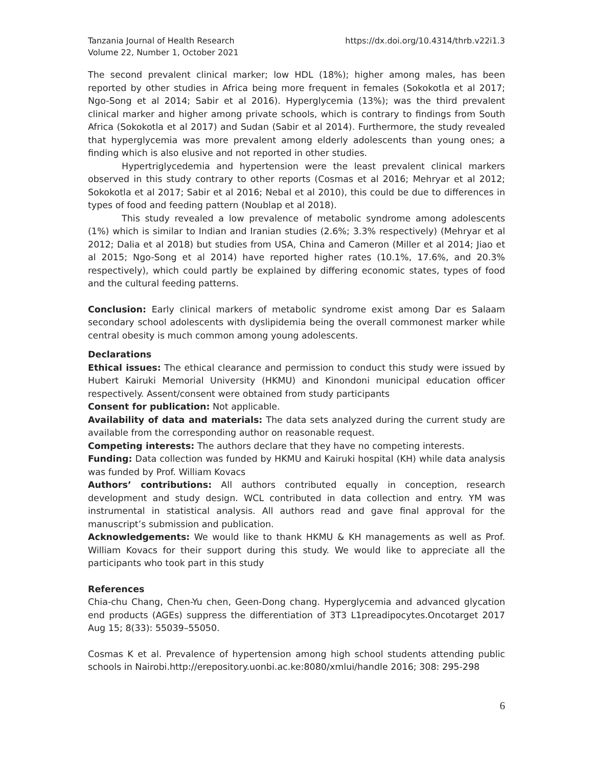Tanzania Journal of Health Research
Volume 22, Number 1, October 2021
https://dx.doi.org/10.4314/thrb.v22i1.3
The second prevalent clinical marker; low HDL (18%); higher among males, has been reported by other studies in Africa being more frequent in females (Sokokotla et al 2017; Ngo-Song et al 2014; Sabir et al 2016). Hyperglycemia (13%); was the third prevalent clinical marker and higher among private schools, which is contrary to findings from South Africa (Sokokotla et al 2017) and Sudan (Sabir et al 2014). Furthermore, the study revealed that hyperglycemia was more prevalent among elderly adolescents than young ones; a finding which is also elusive and not reported in other studies.
Hypertriglycedemia and hypertension were the least prevalent clinical markers observed in this study contrary to other reports (Cosmas et al 2016; Mehryar et al 2012; Sokokotla et al 2017; Sabir et al 2016; Nebal et al 2010), this could be due to differences in types of food and feeding pattern (Noublap et al 2018).
This study revealed a low prevalence of metabolic syndrome among adolescents (1%) which is similar to Indian and Iranian studies (2.6%; 3.3% respectively) (Mehryar et al 2012; Dalia et al 2018) but studies from USA, China and Cameron (Miller et al 2014; Jiao et al 2015; Ngo-Song et al 2014) have reported higher rates (10.1%, 17.6%, and 20.3% respectively), which could partly be explained by differing economic states, types of food and the cultural feeding patterns.
Conclusion: Early clinical markers of metabolic syndrome exist among Dar es Salaam secondary school adolescents with dyslipidemia being the overall commonest marker while central obesity is much common among young adolescents.
Declarations
Ethical issues: The ethical clearance and permission to conduct this study were issued by Hubert Kairuki Memorial University (HKMU) and Kinondoni municipal education officer respectively. Assent/consent were obtained from study participants
Consent for publication: Not applicable.
Availability of data and materials: The data sets analyzed during the current study are available from the corresponding author on reasonable request.
Competing interests: The authors declare that they have no competing interests.
Funding: Data collection was funded by HKMU and Kairuki hospital (KH) while data analysis was funded by Prof. William Kovacs
Authors’ contributions: All authors contributed equally in conception, research development and study design. WCL contributed in data collection and entry. YM was instrumental in statistical analysis. All authors read and gave final approval for the manuscript’s submission and publication.
Acknowledgements: We would like to thank HKMU & KH managements as well as Prof. William Kovacs for their support during this study. We would like to appreciate all the participants who took part in this study
References
Chia-chu Chang, Chen-Yu chen, Geen-Dong chang. Hyperglycemia and advanced glycation end products (AGEs) suppress the differentiation of 3T3 L1preadipocytes.Oncotarget 2017 Aug 15; 8(33): 55039–55050.
Cosmas K et al. Prevalence of hypertension among high school students attending public schools in Nairobi.http://erepository.uonbi.ac.ke:8080/xmlui/handle 2016; 308: 295-298
6